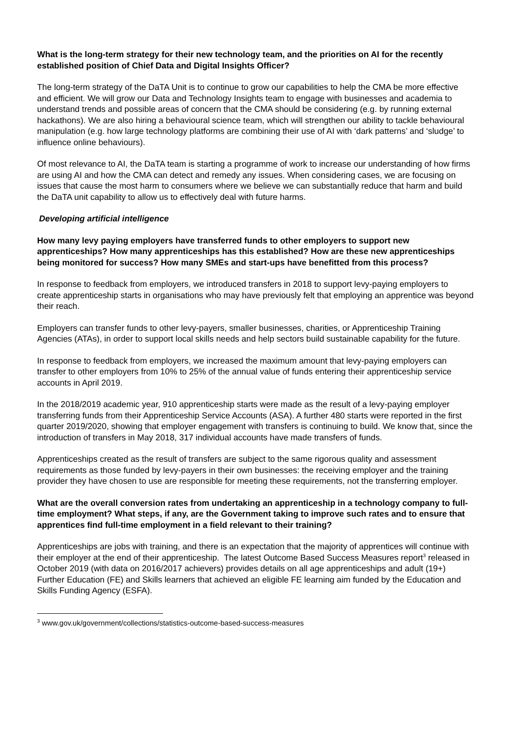What is the long-term strategy for their new technology team, and the priorities on AI for the recently established position of Chief Data and Digital Insights Officer?
The long-term strategy of the DaTA Unit is to continue to grow our capabilities to help the CMA be more effective and efficient. We will grow our Data and Technology Insights team to engage with businesses and academia to understand trends and possible areas of concern that the CMA should be considering (e.g. by running external hackathons). We are also hiring a behavioural science team, which will strengthen our ability to tackle behavioural manipulation (e.g. how large technology platforms are combining their use of AI with ‘dark patterns’ and ‘sludge’ to influence online behaviours).
Of most relevance to AI, the DaTA team is starting a programme of work to increase our understanding of how firms are using AI and how the CMA can detect and remedy any issues. When considering cases, we are focusing on issues that cause the most harm to consumers where we believe we can substantially reduce that harm and build the DaTA unit capability to allow us to effectively deal with future harms.
Developing artificial intelligence
How many levy paying employers have transferred funds to other employers to support new apprenticeships? How many apprenticeships has this established? How are these new apprenticeships being monitored for success? How many SMEs and start-ups have benefitted from this process?
In response to feedback from employers, we introduced transfers in 2018 to support levy-paying employers to create apprenticeship starts in organisations who may have previously felt that employing an apprentice was beyond their reach.
Employers can transfer funds to other levy-payers, smaller businesses, charities, or Apprenticeship Training Agencies (ATAs), in order to support local skills needs and help sectors build sustainable capability for the future.
In response to feedback from employers, we increased the maximum amount that levy-paying employers can transfer to other employers from 10% to 25% of the annual value of funds entering their apprenticeship service accounts in April 2019.
In the 2018/2019 academic year, 910 apprenticeship starts were made as the result of a levy-paying employer transferring funds from their Apprenticeship Service Accounts (ASA). A further 480 starts were reported in the first quarter 2019/2020, showing that employer engagement with transfers is continuing to build. We know that, since the introduction of transfers in May 2018, 317 individual accounts have made transfers of funds.
Apprenticeships created as the result of transfers are subject to the same rigorous quality and assessment requirements as those funded by levy-payers in their own businesses: the receiving employer and the training provider they have chosen to use are responsible for meeting these requirements, not the transferring employer.
What are the overall conversion rates from undertaking an apprenticeship in a technology company to full-time employment? What steps, if any, are the Government taking to improve such rates and to ensure that apprentices find full-time employment in a field relevant to their training?
Apprenticeships are jobs with training, and there is an expectation that the majority of apprentices will continue with their employer at the end of their apprenticeship. The latest Outcome Based Success Measures report<sup>3</sup> released in October 2019 (with data on 2016/2017 achievers) provides details on all age apprenticeships and adult (19+) Further Education (FE) and Skills learners that achieved an eligible FE learning aim funded by the Education and Skills Funding Agency (ESFA).
<sup>3</sup> www.gov.uk/government/collections/statistics-outcome-based-success-measures